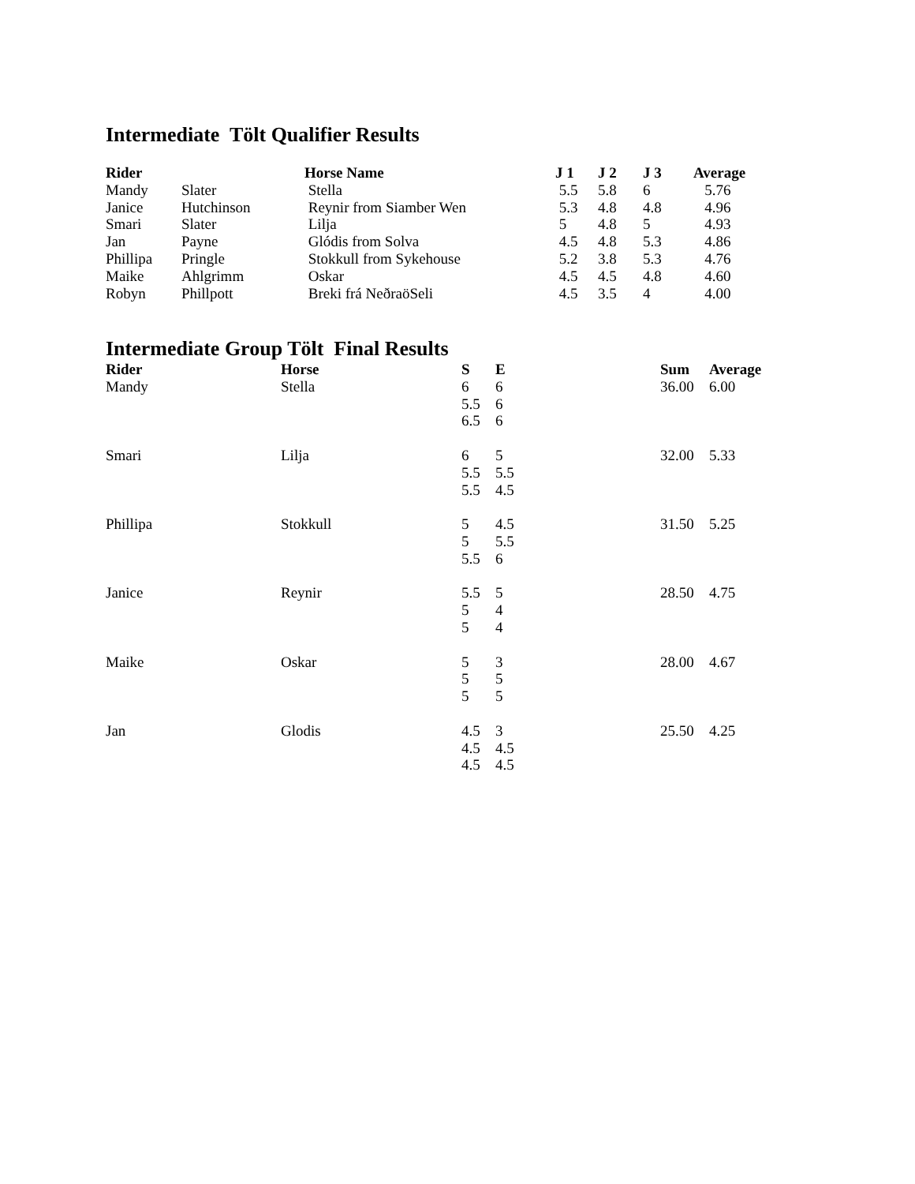Intermediate Tölt Qualifier Results
| Rider | | Horse Name | J 1 | J 2 | J 3 | Average |
| --- | --- | --- | --- | --- | --- | --- |
| Mandy | Slater | Stella | 5.5 | 5.8 | 6 | 5.76 |
| Janice | Hutchinson | Reynir from Siamber Wen | 5.3 | 4.8 | 4.8 | 4.96 |
| Smari | Slater | Lilja | 5 | 4.8 | 5 | 4.93 |
| Jan | Payne | Glódis from Solva | 4.5 | 4.8 | 5.3 | 4.86 |
| Phillipa | Pringle | Stokkull from Sykehouse | 5.2 | 3.8 | 5.3 | 4.76 |
| Maike | Ahlgrimm | Oskar | 4.5 | 4.5 | 4.8 | 4.60 |
| Robyn | Phillpott | Breki frá NeðraöSeli | 4.5 | 3.5 | 4 | 4.00 |
Intermediate Group Tölt Final Results
| Rider | Horse | S | E | Sum | Average |
| --- | --- | --- | --- | --- | --- |
| Mandy | Stella | 6 5.5 6.5 | 6 6 6 | 36.00 | 6.00 |
| Smari | Lilja | 6 5.5 5.5 | 5 5.5 4.5 | 32.00 | 5.33 |
| Phillipa | Stokkull | 5 5 5.5 | 4.5 5.5 6 | 31.50 | 5.25 |
| Janice | Reynir | 5.5 5 5 | 5 4 4 | 28.50 | 4.75 |
| Maike | Oskar | 5 5 5 | 3 5 5 | 28.00 | 4.67 |
| Jan | Glodis | 4.5 4.5 4.5 | 3 4.5 4.5 | 25.50 | 4.25 |